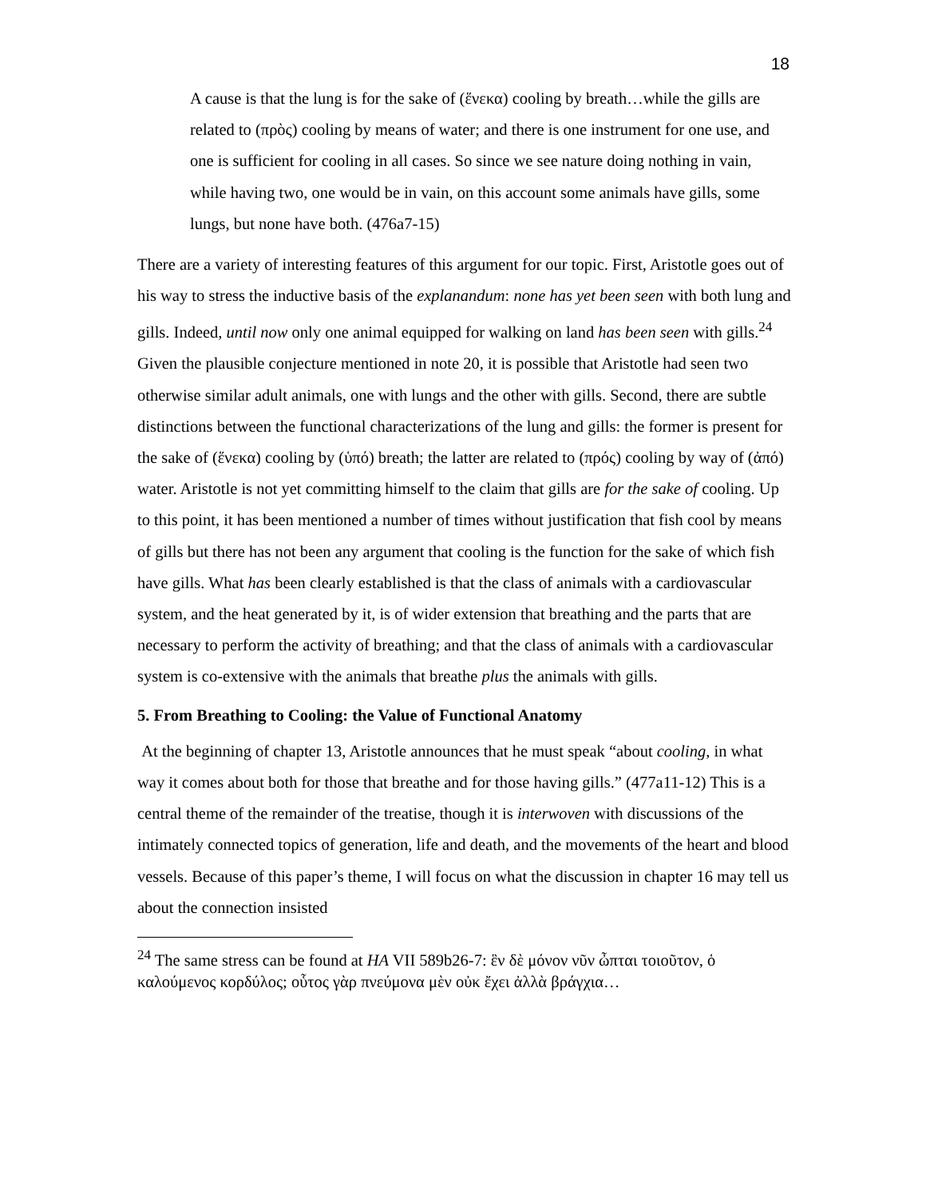18
A cause is that the lung is for the sake of (ἕνεκα) cooling by breath…while the gills are related to (πρὸς) cooling by means of water; and there is one instrument for one use, and one is sufficient for cooling in all cases. So since we see nature doing nothing in vain, while having two, one would be in vain, on this account some animals have gills, some lungs, but none have both. (476a7-15)
There are a variety of interesting features of this argument for our topic. First, Aristotle goes out of his way to stress the inductive basis of the explanandum: none has yet been seen with both lung and gills. Indeed, until now only one animal equipped for walking on land has been seen with gills.<sup>24</sup> Given the plausible conjecture mentioned in note 20, it is possible that Aristotle had seen two otherwise similar adult animals, one with lungs and the other with gills. Second, there are subtle distinctions between the functional characterizations of the lung and gills: the former is present for the sake of (ἕνεκα) cooling by (ὑπό) breath; the latter are related to (πρός) cooling by way of (ἀπό) water. Aristotle is not yet committing himself to the claim that gills are for the sake of cooling. Up to this point, it has been mentioned a number of times without justification that fish cool by means of gills but there has not been any argument that cooling is the function for the sake of which fish have gills. What has been clearly established is that the class of animals with a cardiovascular system, and the heat generated by it, is of wider extension that breathing and the parts that are necessary to perform the activity of breathing; and that the class of animals with a cardiovascular system is co-extensive with the animals that breathe plus the animals with gills.
5. From Breathing to Cooling: the Value of Functional Anatomy
At the beginning of chapter 13, Aristotle announces that he must speak “about cooling, in what way it comes about both for those that breathe and for those having gills.” (477a11-12) This is a central theme of the remainder of the treatise, though it is interwoven with discussions of the intimately connected topics of generation, life and death, and the movements of the heart and blood vessels. Because of this paper’s theme, I will focus on what the discussion in chapter 16 may tell us about the connection insisted
<sup>24</sup> The same stress can be found at HA VII 589b26-7: ἓν δὲ μόνον νῦν ὦπται τοιοῦτον, ὁ καλούμενος κορδύλος; οὗτος γὰρ πνεύμονα μὲν οὐκ ἔχει ἀλλὰ βράγχια…